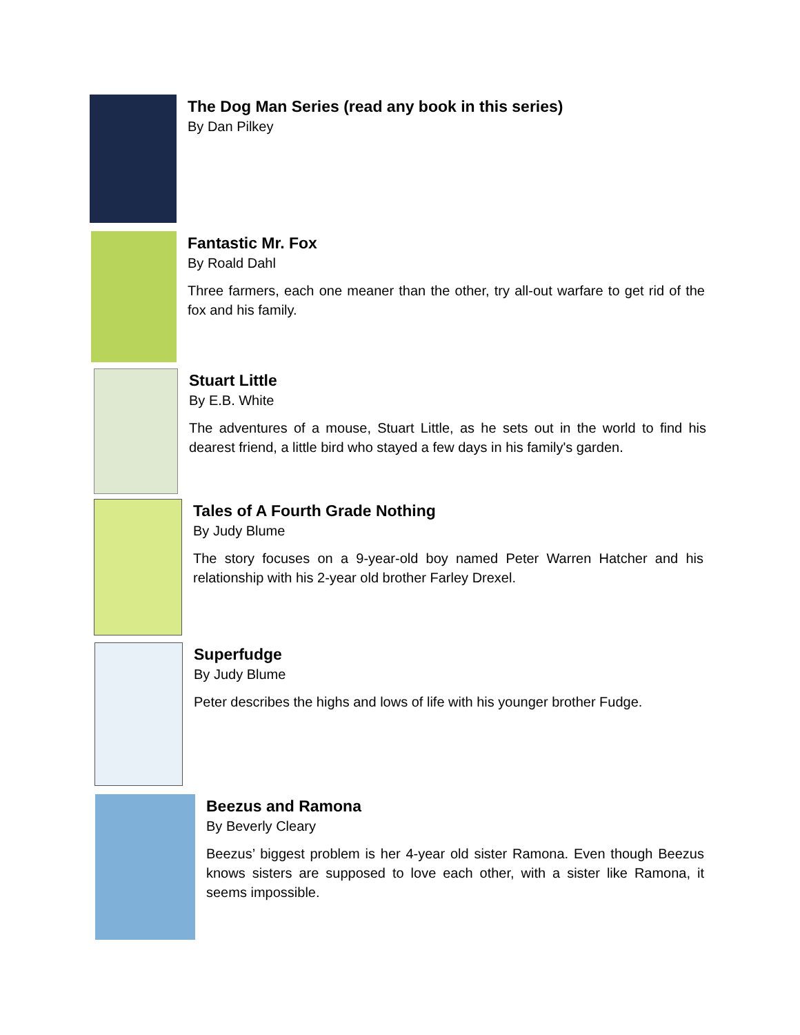The Dog Man Series (read any book in this series)
By Dan Pilkey
Fantastic Mr. Fox
By Roald Dahl
Three farmers, each one meaner than the other, try all-out warfare to get rid of the fox and his family.
Stuart Little
By E.B. White
The adventures of a mouse, Stuart Little, as he sets out in the world to find his dearest friend, a little bird who stayed a few days in his family's garden.
Tales of A Fourth Grade Nothing
By Judy Blume
The story focuses on a 9-year-old boy named Peter Warren Hatcher and his relationship with his 2-year old brother Farley Drexel.
Superfudge
By Judy Blume
Peter describes the highs and lows of life with his younger brother Fudge.
Beezus and Ramona
By Beverly Cleary
Beezus’ biggest problem is her 4-year old sister Ramona. Even though Beezus knows sisters are supposed to love each other, with a sister like Ramona, it seems impossible.